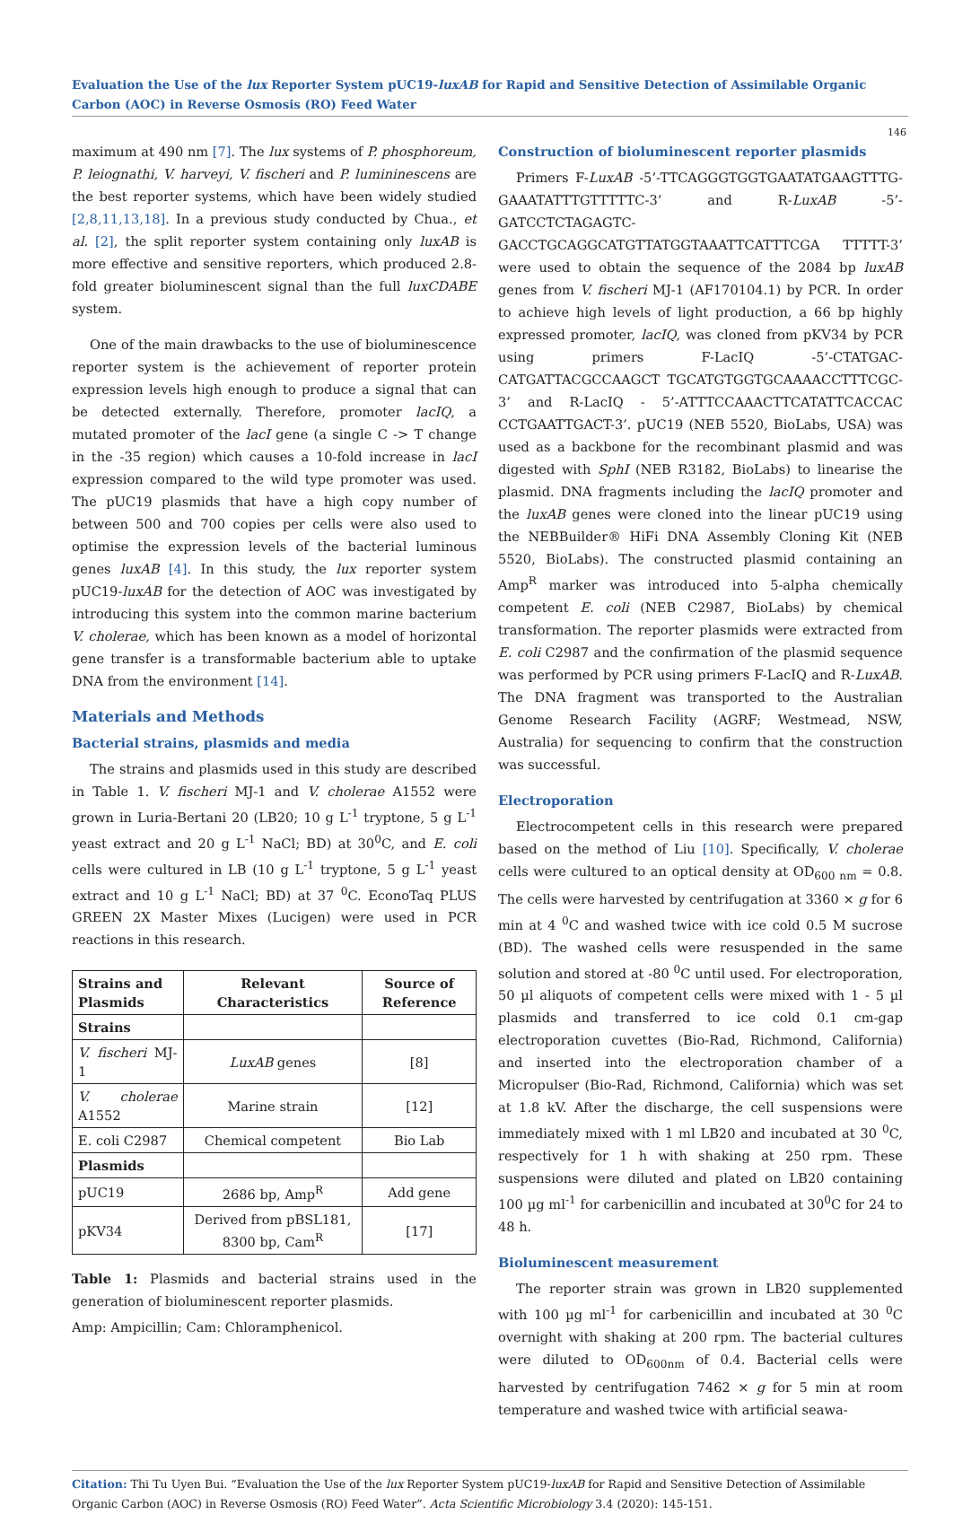Evaluation the Use of the lux Reporter System pUC19-luxAB for Rapid and Sensitive Detection of Assimilable Organic Carbon (AOC) in Reverse Osmosis (RO) Feed Water
146
maximum at 490 nm [7]. The lux systems of P. phosphoreum, P. leiognathi, V. harveyi, V. fischeri and P. lumininescens are the best reporter systems, which have been widely studied [2,8,11,13,18]. In a previous study conducted by Chua., et al. [2], the split reporter system containing only luxAB is more effective and sensitive reporters, which produced 2.8-fold greater bioluminescent signal than the full luxCDABE system.
One of the main drawbacks to the use of bioluminescence reporter system is the achievement of reporter protein expression levels high enough to produce a signal that can be detected externally. Therefore, promoter lacIQ, a mutated promoter of the lacI gene (a single C -> T change in the -35 region) which causes a 10-fold increase in lacI expression compared to the wild type promoter was used. The pUC19 plasmids that have a high copy number of between 500 and 700 copies per cells were also used to optimise the expression levels of the bacterial luminous genes luxAB [4]. In this study, the lux reporter system pUC19-luxAB for the detection of AOC was investigated by introducing this system into the common marine bacterium V. cholerae, which has been known as a model of horizontal gene transfer is a transformable bacterium able to uptake DNA from the environment [14].
Materials and Methods
Bacterial strains, plasmids and media
The strains and plasmids used in this study are described in Table 1. V. fischeri MJ-1 and V. cholerae A1552 were grown in Luria-Bertani 20 (LB20; 10 g L<sup>-1</sup> tryptone, 5 g L<sup>-1</sup> yeast extract and 20 g L<sup>-1</sup> NaCl; BD) at 30<sup>0</sup>C, and E. coli cells were cultured in LB (10 g L<sup>-1</sup> tryptone, 5 g L<sup>-1</sup> yeast extract and 10 g L<sup>-1</sup> NaCl; BD) at 37 <sup>0</sup>C. EconoTaq PLUS GREEN 2X Master Mixes (Lucigen) were used in PCR reactions in this research.
| Strains and Plasmids | Relevant Characteristics | Source of Reference |
| --- | --- | --- |
| Strains | | |
| V. fischeri MJ-1 | LuxAB genes | [8] |
| V. cholerae A1552 | Marine strain | [12] |
| E. coli C2987 | Chemical competent | Bio Lab |
| Plasmids | | |
| pUC19 | 2686 bp, Amp<sup>R</sup> | Add gene |
| pKV34 | Derived from pBSL181, 8300 bp, Cam<sup>R</sup> | [17] |
Table 1: Plasmids and bacterial strains used in the generation of bioluminescent reporter plasmids.
Amp: Ampicillin; Cam: Chloramphenicol.
Construction of bioluminescent reporter plasmids
Primers F-LuxAB -5’-TTCAGGGTGGTGAATATGAAGTTTG-GAAATATTTGTTTTTC-3’ and R-LuxAB -5’-GATCCTCTAGAGTC-GACCTGCAGGCATGTTATGGTAAATTCATTTCGA TTTTT-3’ were used to obtain the sequence of the 2084 bp luxAB genes from V. fischeri MJ-1 (AF170104.1) by PCR. In order to achieve high levels of light production, a 66 bp highly expressed promoter, lacIQ, was cloned from pKV34 by PCR using primers F-LacIQ -5’-CTATGAC-CATGATTACGCCAAGCT TGCATGTGGTGCAAAACCTTTCGC-3’ and R-LacIQ - 5’-ATTTCCAAACTTCATATTCACCAC CCTGAATTGACT-3’. pUC19 (NEB 5520, BioLabs, USA) was used as a backbone for the recombinant plasmid and was digested with SphI (NEB R3182, BioLabs) to linearise the plasmid. DNA fragments including the lacIQ promoter and the luxAB genes were cloned into the linear pUC19 using the NEBBuilder® HiFi DNA Assembly Cloning Kit (NEB 5520, BioLabs). The constructed plasmid containing an Amp<sup>R</sup> marker was introduced into 5-alpha chemically competent E. coli (NEB C2987, BioLabs) by chemical transformation. The reporter plasmids were extracted from E. coli C2987 and the confirmation of the plasmid sequence was performed by PCR using primers F-LacIQ and R-LuxAB. The DNA fragment was transported to the Australian Genome Research Facility (AGRF; Westmead, NSW, Australia) for sequencing to confirm that the construction was successful.
Electroporation
Electrocompetent cells in this research were prepared based on the method of Liu [10]. Specifically, V. cholerae cells were cultured to an optical density at OD<sub>600 nm</sub> = 0.8. The cells were harvested by centrifugation at 3360 × g for 6 min at 4 <sup>0</sup>C and washed twice with ice cold 0.5 M sucrose (BD). The washed cells were resuspended in the same solution and stored at -80 <sup>0</sup>C until used. For electroporation, 50 µl aliquots of competent cells were mixed with 1 - 5 µl plasmids and transferred to ice cold 0.1 cm-gap electroporation cuvettes (Bio-Rad, Richmond, California) and inserted into the electroporation chamber of a Micropulser (Bio-Rad, Richmond, California) which was set at 1.8 kV. After the discharge, the cell suspensions were immediately mixed with 1 ml LB20 and incubated at 30 <sup>0</sup>C, respectively for 1 h with shaking at 250 rpm. These suspensions were diluted and plated on LB20 containing 100 µg ml<sup>-1</sup> for carbenicillin and incubated at 30<sup>0</sup>C for 24 to 48 h.
Bioluminescent measurement
The reporter strain was grown in LB20 supplemented with 100 µg ml<sup>-1</sup> for carbenicillin and incubated at 30 <sup>0</sup>C overnight with shaking at 200 rpm. The bacterial cultures were diluted to OD<sub>600nm</sub> of 0.4. Bacterial cells were harvested by centrifugation 7462 × g for 5 min at room temperature and washed twice with artificial seawa-
Citation: Thi Tu Uyen Bui. “Evaluation the Use of the lux Reporter System pUC19-luxAB for Rapid and Sensitive Detection of Assimilable Organic Carbon (AOC) in Reverse Osmosis (RO) Feed Water”. Acta Scientific Microbiology 3.4 (2020): 145-151.